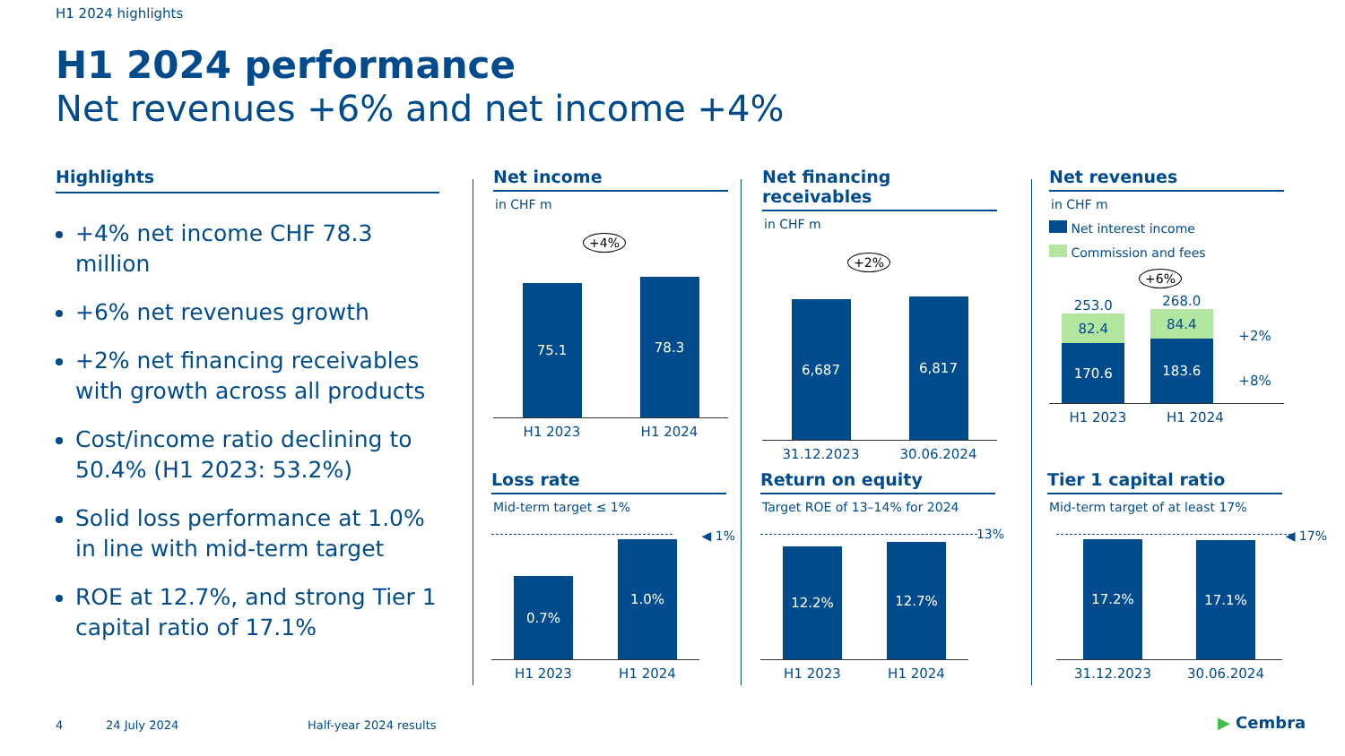H1 2024 highlights
H1 2024 performance
Net revenues +6% and net income +4%
Highlights
+4% net income CHF 78.3 million
+6% net revenues growth
+2% net financing receivables with growth across all products
Cost/income ratio declining to 50.4% (H1 2023: 53.2%)
Solid loss performance at 1.0% in line with mid-term target
ROE at 12.7%, and strong Tier 1 capital ratio of 17.1%
Net income
in CHF m
+4%
75.1
78.3
H1 2023 H1 2024
Net financing receivables
in CHF m
+2%
6,687
6,817
31.12.2023 30.06.2024
Net revenues
in CHF m
Net interest income
Commission and fees
+6%
253.0
82.4
170.6
268.0
84.4
183.6
+2%
+8%
H1 2023 H1 2024
Loss rate
Mid-term target ≤ 1%
◀ 1%
0.7%
1.0%
H1 2023 H1 2024
Return on equity
Target ROE of 13–14% for 2024
13%
12.2%
12.7%
H1 2023 H1 2024
Tier 1 capital ratio
Mid-term target of at least 17%
◀ 17%
17.2%
17.1%
31.12.2023 30.06.2024
4 24 July 2024 Half-year 2024 results ▶ Cembra